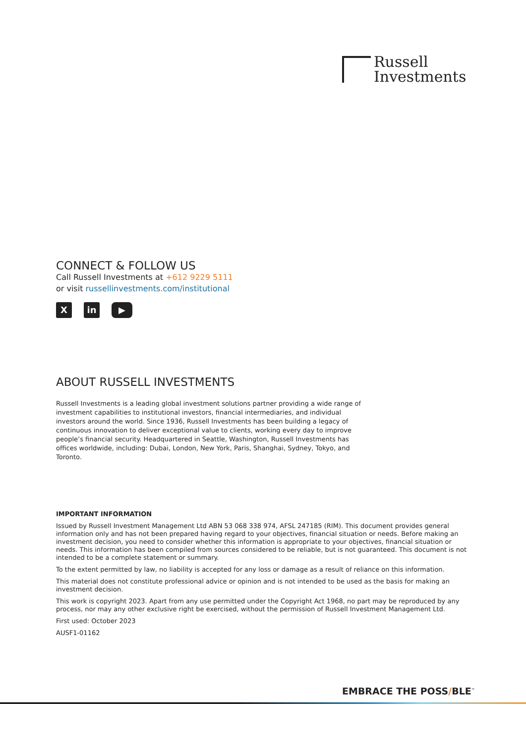Russell
Investments
CONNECT & FOLLOW US
Call Russell Investments at +612 9229 5111
or visit russellinvestments.com/institutional
Xin ▶
ABOUT RUSSELL INVESTMENTS
Russell Investments is a leading global investment solutions partner providing a wide range of investment capabilities to institutional investors, financial intermediaries, and individual investors around the world. Since 1936, Russell Investments has been building a legacy of continuous innovation to deliver exceptional value to clients, working every day to improve people’s financial security. Headquartered in Seattle, Washington, Russell Investments has offices worldwide, including: Dubai, London, New York, Paris, Shanghai, Sydney, Tokyo, and Toronto.
IMPORTANT INFORMATION
Issued by Russell Investment Management Ltd ABN 53 068 338 974, AFSL 247185 (RIM). This document provides general information only and has not been prepared having regard to your objectives, financial situation or needs. Before making an investment decision, you need to consider whether this information is appropriate to your objectives, financial situation or needs. This information has been compiled from sources considered to be reliable, but is not guaranteed. This document is not intended to be a complete statement or summary.
To the extent permitted by law, no liability is accepted for any loss or damage as a result of reliance on this information.
This material does not constitute professional advice or opinion and is not intended to be used as the basis for making an investment decision.
This work is copyright 2023. Apart from any use permitted under the Copyright Act 1968, no part may be reproduced by any process, nor may any other exclusive right be exercised, without the permission of Russell Investment Management Ltd.
First used: October 2023
AUSF1-01162
EMBRACE THE POSS/BLE<sup>™</sup>